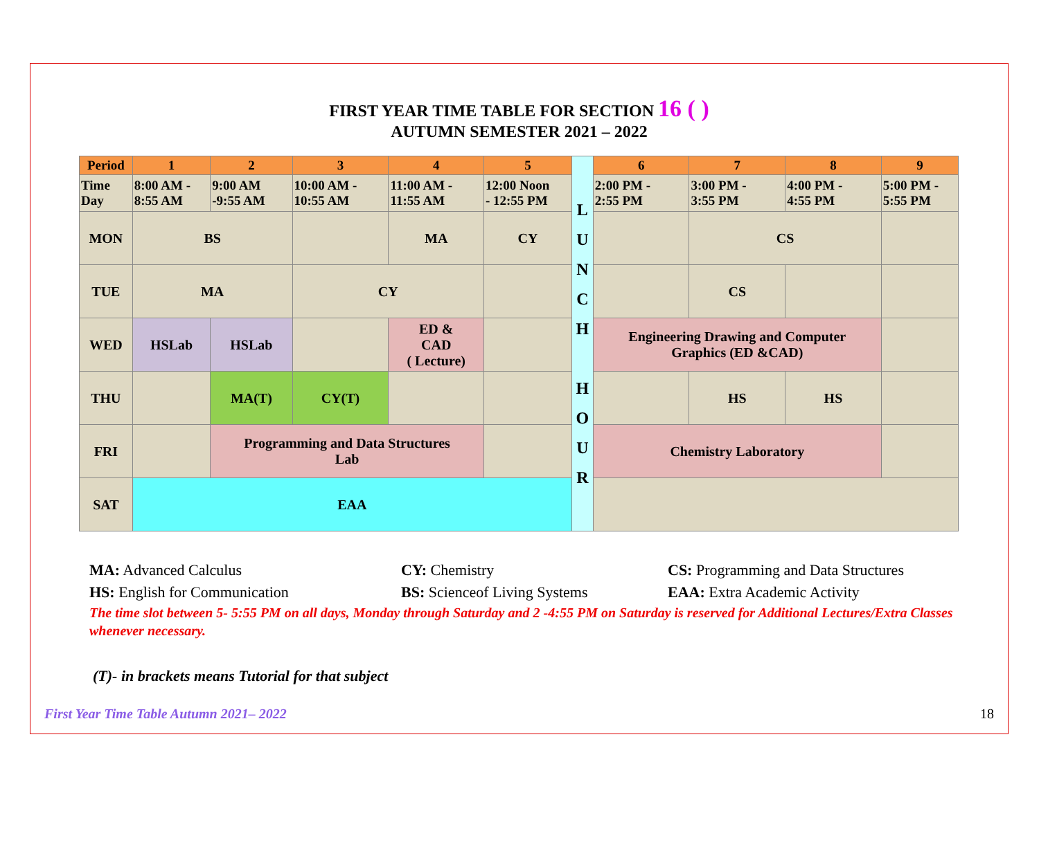FIRST YEAR TIME TABLE FOR SECTION 16 ( )
AUTUMN SEMESTER 2021 – 2022
| Period | 1 | 2 | 3 | 4 | 5 | L U N C H H O U R | 6 | 7 | 8 | 9 |
| Time Day | 8:00 AM - 8:55 AM | 9:00 AM -9:55 AM | 10:00 AM - 10:55 AM | 11:00 AM - 11:55 AM | 12:00 Noon - 12:55 PM | | 2:00 PM - 2:55 PM | 3:00 PM - 3:55 PM | 4:00 PM - 4:55 PM | 5:00 PM - 5:55 PM |
| MON | BS | | | MA | CY | | | CS | | |
| TUE | MA | | CY | | | | | CS | | |
| WED | HSLab | HSLab | | ED & CAD ( Lecture) | | | Engineering Drawing and Computer Graphics (ED &CAD) | | | |
| THU | | MA(T) | CY(T) | | | | | HS | HS | |
| FRI | | Programming and Data Structures Lab | | | | | Chemistry Laboratory | | | |
| SAT | EAA | | | | | | | | | |
MA: Advanced Calculus
CY: Chemistry
CS: Programming and Data Structures
HS: English for Communication
BS: Scienceof Living Systems
EAA: Extra Academic Activity
The time slot between 5- 5:55 PM on all days, Monday through Saturday and 2 -4:55 PM on Saturday is reserved for Additional Lectures/Extra Classes whenever necessary.
(T)- in brackets means Tutorial for that subject
First Year Time Table Autumn 2021– 2022 18